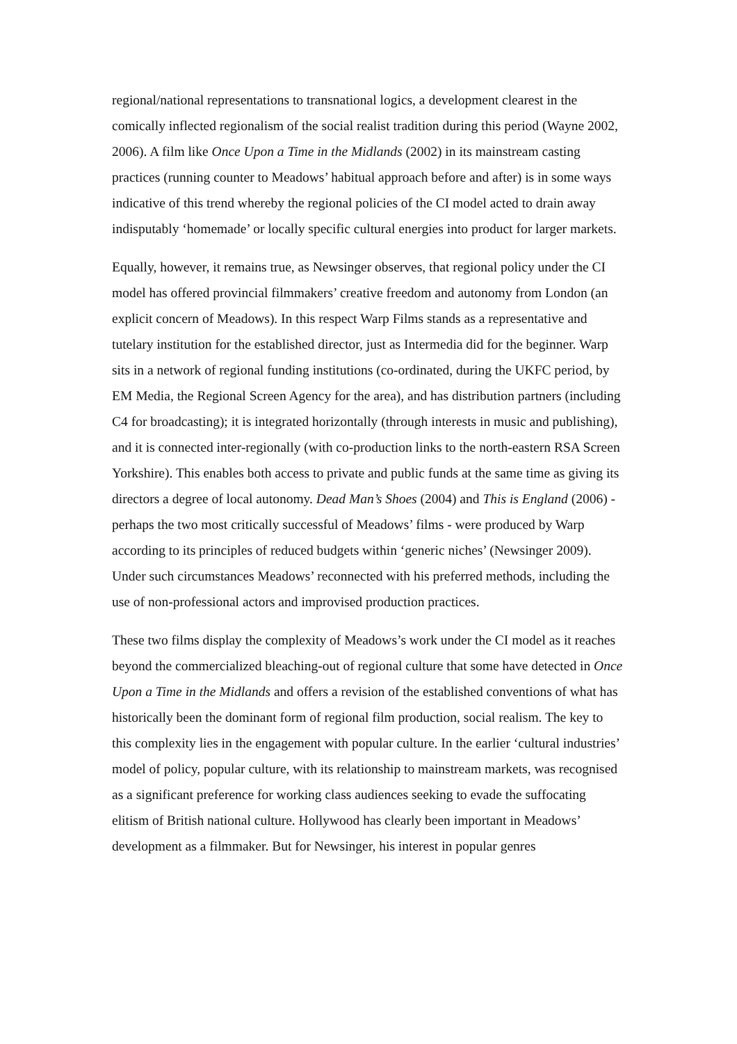regional/national representations to transnational logics, a development clearest in the comically inflected regionalism of the social realist tradition during this period (Wayne 2002, 2006). A film like Once Upon a Time in the Midlands (2002) in its mainstream casting practices (running counter to Meadows’ habitual approach before and after) is in some ways indicative of this trend whereby the regional policies of the CI model acted to drain away indisputably ‘homemade’ or locally specific cultural energies into product for larger markets.
Equally, however, it remains true, as Newsinger observes, that regional policy under the CI model has offered provincial filmmakers’ creative freedom and autonomy from London (an explicit concern of Meadows). In this respect Warp Films stands as a representative and tutelary institution for the established director, just as Intermedia did for the beginner. Warp sits in a network of regional funding institutions (co-ordinated, during the UKFC period, by EM Media, the Regional Screen Agency for the area), and has distribution partners (including C4 for broadcasting); it is integrated horizontally (through interests in music and publishing), and it is connected inter-regionally (with co-production links to the north-eastern RSA Screen Yorkshire). This enables both access to private and public funds at the same time as giving its directors a degree of local autonomy. Dead Man’s Shoes (2004) and This is England (2006) - perhaps the two most critically successful of Meadows’ films - were produced by Warp according to its principles of reduced budgets within ‘generic niches’ (Newsinger 2009). Under such circumstances Meadows’ reconnected with his preferred methods, including the use of non-professional actors and improvised production practices.
These two films display the complexity of Meadows’s work under the CI model as it reaches beyond the commercialized bleaching-out of regional culture that some have detected in Once Upon a Time in the Midlands and offers a revision of the established conventions of what has historically been the dominant form of regional film production, social realism. The key to this complexity lies in the engagement with popular culture. In the earlier ‘cultural industries’ model of policy, popular culture, with its relationship to mainstream markets, was recognised as a significant preference for working class audiences seeking to evade the suffocating elitism of British national culture. Hollywood has clearly been important in Meadows’ development as a filmmaker. But for Newsinger, his interest in popular genres